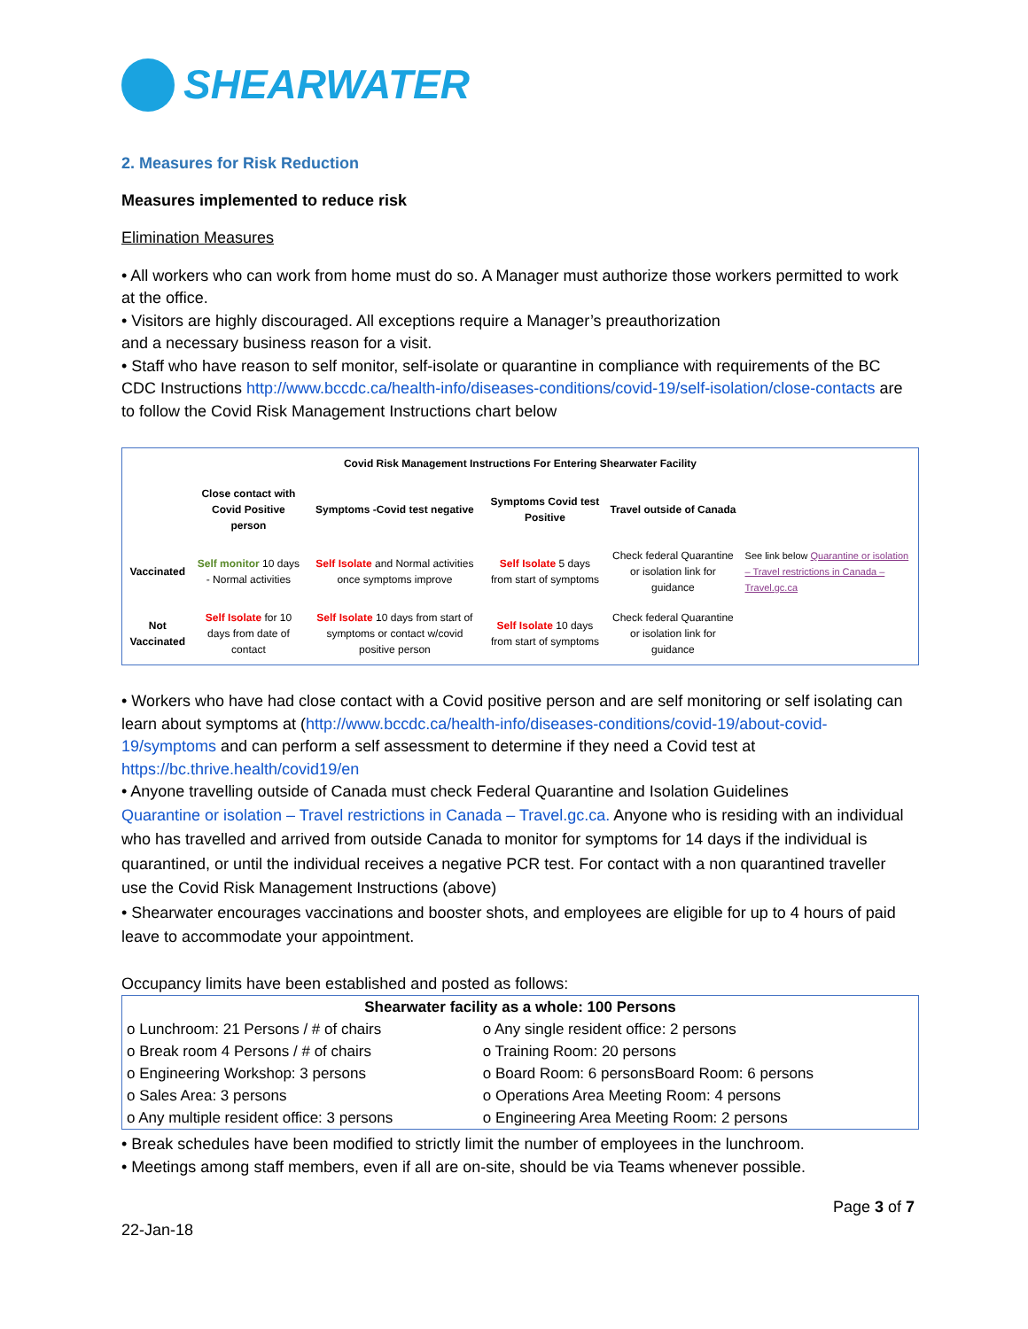SHEARWATER
2. Measures for Risk Reduction
Measures implemented to reduce risk
Elimination Measures
• All workers who can work from home must do so. A Manager must authorize those workers permitted to work at the office.
• Visitors are highly discouraged. All exceptions require a Manager’s preauthorization
and a necessary business reason for a visit.
• Staff who have reason to self monitor, self-isolate or quarantine in compliance with requirements of the BC CDC Instructions http://www.bccdc.ca/health-info/diseases-conditions/covid-19/self-isolation/close-contacts are to follow the Covid Risk Management Instructions chart below
| Covid Risk Management Instructions For Entering Shearwater Facility | | | | | |
| --- | --- | --- | --- | --- | --- |
| | Close contact with Covid Positive person | Symptoms -Covid test negative | Symptoms Covid test Positive | Travel outside of Canada | |
| Vaccinated | Self monitor 10 days - Normal activities | Self Isolate and Normal activities once symptoms improve | Self Isolate 5 days from start of symptoms | Check federal Quarantine or isolation link for guidance | See link below Quarantine or isolation – Travel restrictions in Canada – Travel.gc.ca |
| Not Vaccinated | Self Isolate for 10 days from date of contact | Self Isolate 10 days from start of symptoms or contact w/covid positive person | Self Isolate 10 days from start of symptoms | Check federal Quarantine or isolation link for guidance | |
• Workers who have had close contact with a Covid positive person and are self monitoring or self isolating can learn about symptoms at (http://www.bccdc.ca/health-info/diseases-conditions/covid-19/about-covid-19/symptoms and can perform a self assessment to determine if they need a Covid test at https://bc.thrive.health/covid19/en
• Anyone travelling outside of Canada must check Federal Quarantine and Isolation Guidelines
Quarantine or isolation – Travel restrictions in Canada – Travel.gc.ca. Anyone who is residing with an individual who has travelled and arrived from outside Canada to monitor for symptoms for 14 days if the individual is quarantined, or until the individual receives a negative PCR test. For contact with a non quarantined traveller use the Covid Risk Management Instructions (above)
• Shearwater encourages vaccinations and booster shots, and employees are eligible for up to 4 hours of paid leave to accommodate your appointment.
Occupancy limits have been established and posted as follows:
| Shearwater facility as a whole: 100 Persons | |
| o Lunchroom: 21 Persons / # of chairs | o Any single resident office: 2 persons |
| o Break room 4 Persons / # of chairs | o Training Room: 20 persons |
| o Engineering Workshop: 3 persons | o Board Room: 6 personsBoard Room: 6 persons |
| o Sales Area: 3 persons | o Operations Area Meeting Room: 4 persons |
| o Any multiple resident office: 3 persons | o Engineering Area Meeting Room: 2 persons |
• Break schedules have been modified to strictly limit the number of employees in the lunchroom.
• Meetings among staff members, even if all are on-site, should be via Teams whenever possible.
Page 3 of 7
22-Jan-18